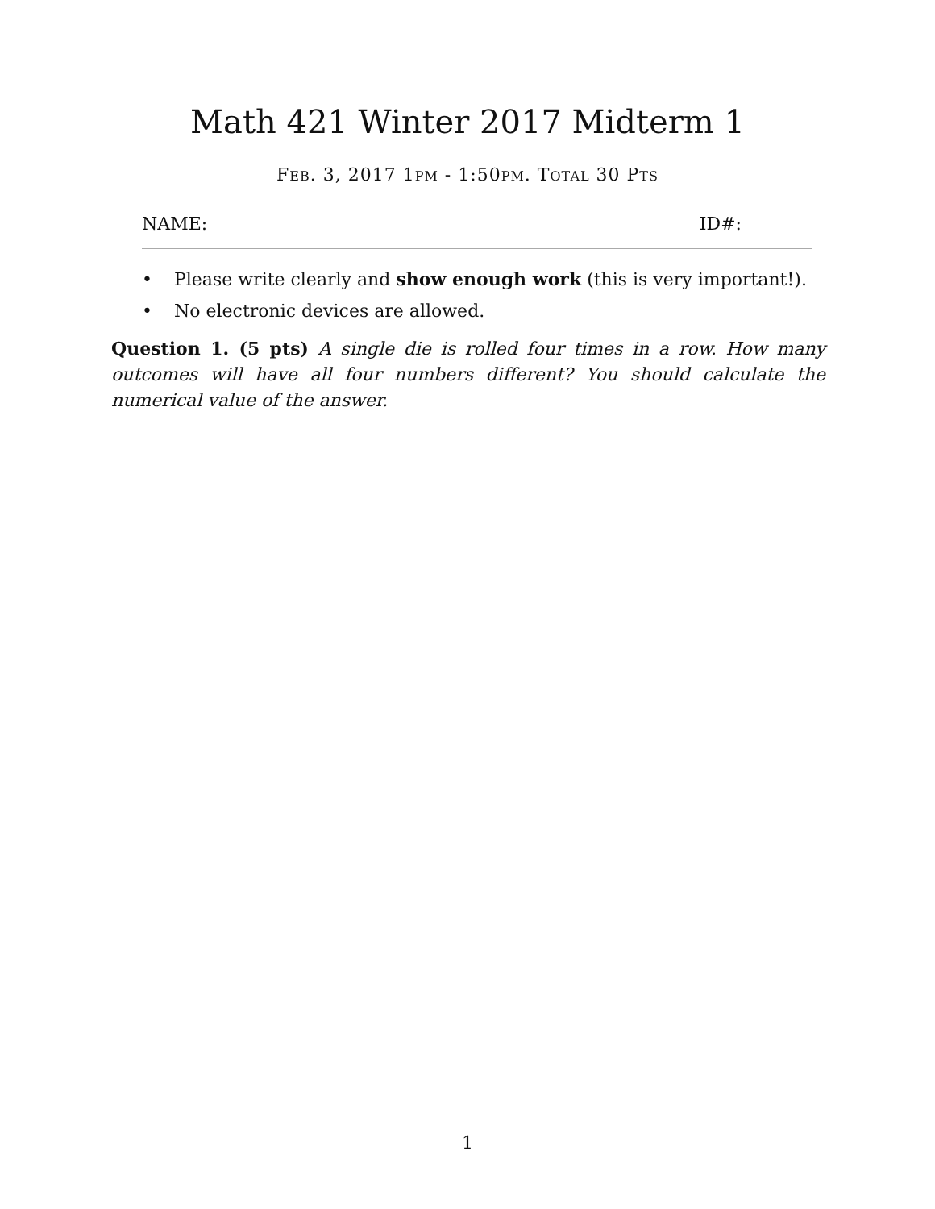Math 421 Winter 2017 Midterm 1
FEB. 3, 2017 1PM - 1:50PM. TOTAL 30 PTS
NAME: ID#:
• Please write clearly and show enough work (this is very important!).
• No electronic devices are allowed.
Question 1. (5 pts) A single die is rolled four times in a row. How many outcomes will have all four numbers different? You should calculate the numerical value of the answer.
1